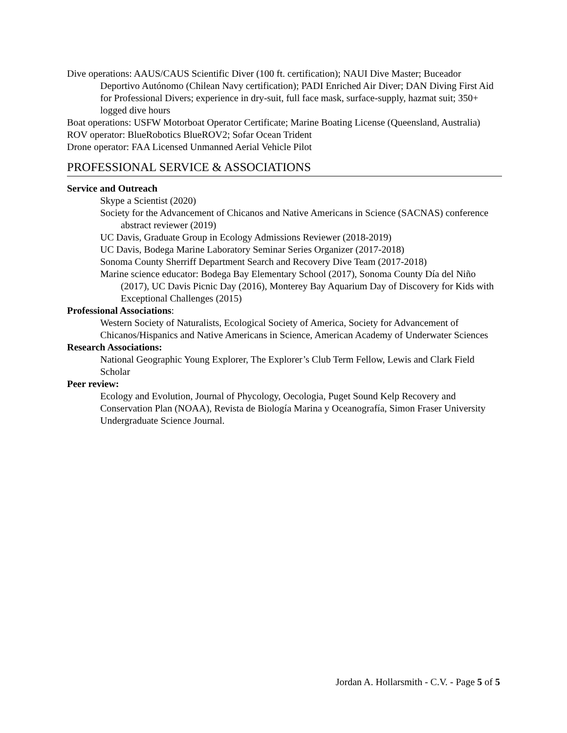Dive operations: AAUS/CAUS Scientific Diver (100 ft. certification); NAUI Dive Master; Buceador Deportivo Autónomo (Chilean Navy certification); PADI Enriched Air Diver; DAN Diving First Aid for Professional Divers; experience in dry-suit, full face mask, surface-supply, hazmat suit; 350+ logged dive hours
Boat operations: USFW Motorboat Operator Certificate; Marine Boating License (Queensland, Australia)
ROV operator: BlueRobotics BlueROV2; Sofar Ocean Trident
Drone operator: FAA Licensed Unmanned Aerial Vehicle Pilot
PROFESSIONAL SERVICE & ASSOCIATIONS
Service and Outreach
Skype a Scientist (2020)
Society for the Advancement of Chicanos and Native Americans in Science (SACNAS) conference abstract reviewer (2019)
UC Davis, Graduate Group in Ecology Admissions Reviewer (2018-2019)
UC Davis, Bodega Marine Laboratory Seminar Series Organizer (2017-2018)
Sonoma County Sherriff Department Search and Recovery Dive Team (2017-2018)
Marine science educator: Bodega Bay Elementary School (2017), Sonoma County Día del Niño (2017), UC Davis Picnic Day (2016), Monterey Bay Aquarium Day of Discovery for Kids with Exceptional Challenges (2015)
Professional Associations:
Western Society of Naturalists, Ecological Society of America, Society for Advancement of Chicanos/Hispanics and Native Americans in Science, American Academy of Underwater Sciences
Research Associations:
National Geographic Young Explorer, The Explorer’s Club Term Fellow, Lewis and Clark Field Scholar
Peer review:
Ecology and Evolution, Journal of Phycology, Oecologia, Puget Sound Kelp Recovery and Conservation Plan (NOAA), Revista de Biología Marina y Oceanografía, Simon Fraser University Undergraduate Science Journal.
Jordan A. Hollarsmith - C.V. - Page 5 of 5